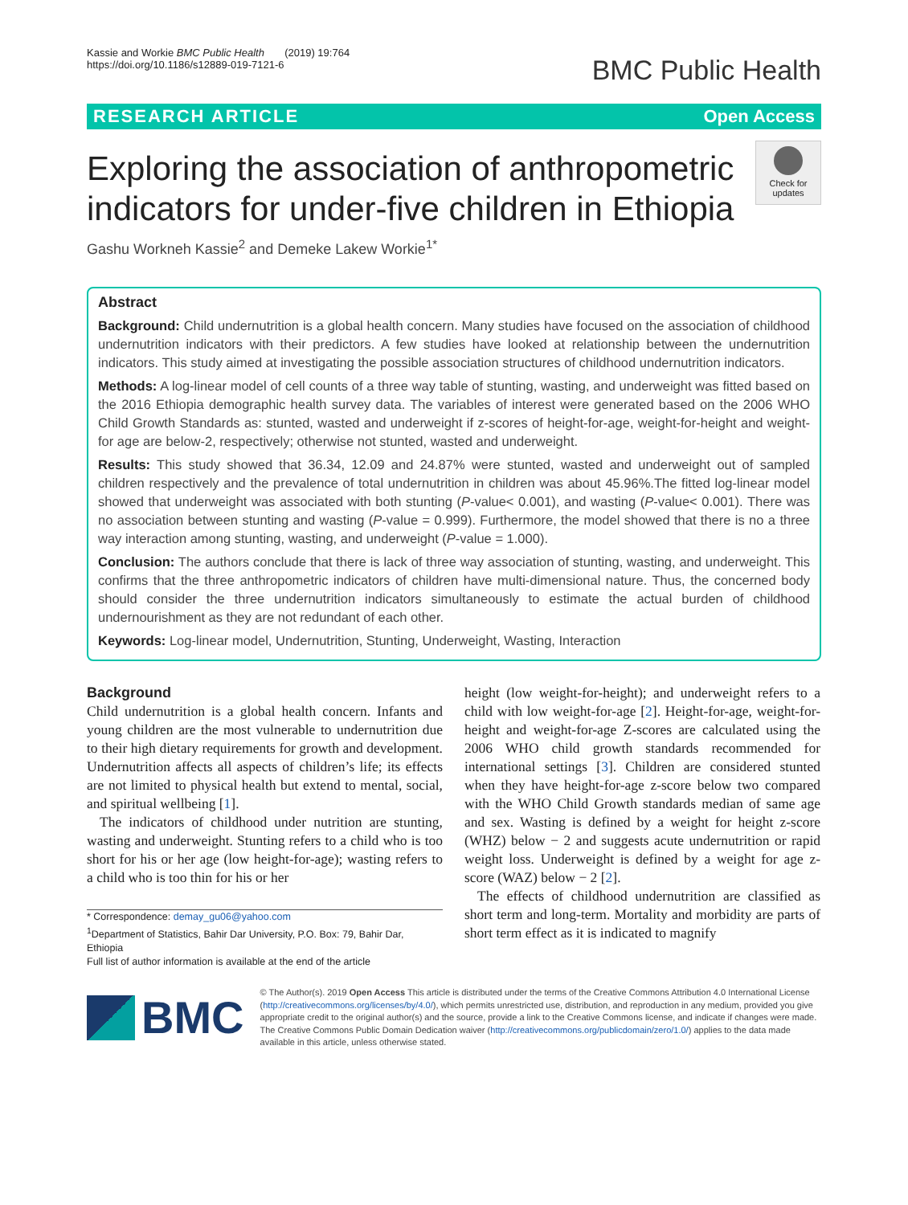Kassie and Workie BMC Public Health (2019) 19:764
https://doi.org/10.1186/s12889-019-7121-6
BMC Public Health
RESEARCH ARTICLE Open Access
Exploring the association of anthropometric indicators for under-five children in Ethiopia
Check for updates
Gashu Workneh Kassie<sup>2</sup> and Demeke Lakew Workie<sup>1*</sup>
Abstract
Background: Child undernutrition is a global health concern. Many studies have focused on the association of childhood undernutrition indicators with their predictors. A few studies have looked at relationship between the undernutrition indicators. This study aimed at investigating the possible association structures of childhood undernutrition indicators.
Methods: A log-linear model of cell counts of a three way table of stunting, wasting, and underweight was fitted based on the 2016 Ethiopia demographic health survey data. The variables of interest were generated based on the 2006 WHO Child Growth Standards as: stunted, wasted and underweight if z-scores of height-for-age, weight-for-height and weight-for age are below-2, respectively; otherwise not stunted, wasted and underweight.
Results: This study showed that 36.34, 12.09 and 24.87% were stunted, wasted and underweight out of sampled children respectively and the prevalence of total undernutrition in children was about 45.96%.The fitted log-linear model showed that underweight was associated with both stunting (P-value< 0.001), and wasting (P-value< 0.001). There was no association between stunting and wasting (P-value = 0.999). Furthermore, the model showed that there is no a three way interaction among stunting, wasting, and underweight (P-value = 1.000).
Conclusion: The authors conclude that there is lack of three way association of stunting, wasting, and underweight. This confirms that the three anthropometric indicators of children have multi-dimensional nature. Thus, the concerned body should consider the three undernutrition indicators simultaneously to estimate the actual burden of childhood undernourishment as they are not redundant of each other.
Keywords: Log-linear model, Undernutrition, Stunting, Underweight, Wasting, Interaction
Background
Child undernutrition is a global health concern. Infants and young children are the most vulnerable to undernutrition due to their high dietary requirements for growth and development. Undernutrition affects all aspects of children’s life; its effects are not limited to physical health but extend to mental, social, and spiritual wellbeing [1].
The indicators of childhood under nutrition are stunting, wasting and underweight. Stunting refers to a child who is too short for his or her age (low height-for-age); wasting refers to a child who is too thin for his or her
* Correspondence: demay_gu06@yahoo.com
<sup>1</sup> Department of Statistics, Bahir Dar University, P.O. Box: 79, Bahir Dar, Ethiopia
Full list of author information is available at the end of the article
height (low weight-for-height); and underweight refers to a child with low weight-for-age [2]. Height-for-age, weight-for-height and weight-for-age Z-scores are calculated using the 2006 WHO child growth standards recommended for international settings [3]. Children are considered stunted when they have height-for-age z-score below two compared with the WHO Child Growth standards median of same age and sex. Wasting is defined by a weight for height z-score (WHZ) below − 2 and suggests acute undernutrition or rapid weight loss. Underweight is defined by a weight for age z-score (WAZ) below − 2 [2].
The effects of childhood undernutrition are classified as short term and long-term. Mortality and morbidity are parts of short term effect as it is indicated to magnify
BMC
© The Author(s). 2019 Open Access This article is distributed under the terms of the Creative Commons Attribution 4.0 International License (http://creativecommons.org/licenses/by/4.0/), which permits unrestricted use, distribution, and reproduction in any medium, provided you give appropriate credit to the original author(s) and the source, provide a link to the Creative Commons license, and indicate if changes were made. The Creative Commons Public Domain Dedication waiver (http://creativecommons.org/publicdomain/zero/1.0/) applies to the data made available in this article, unless otherwise stated.